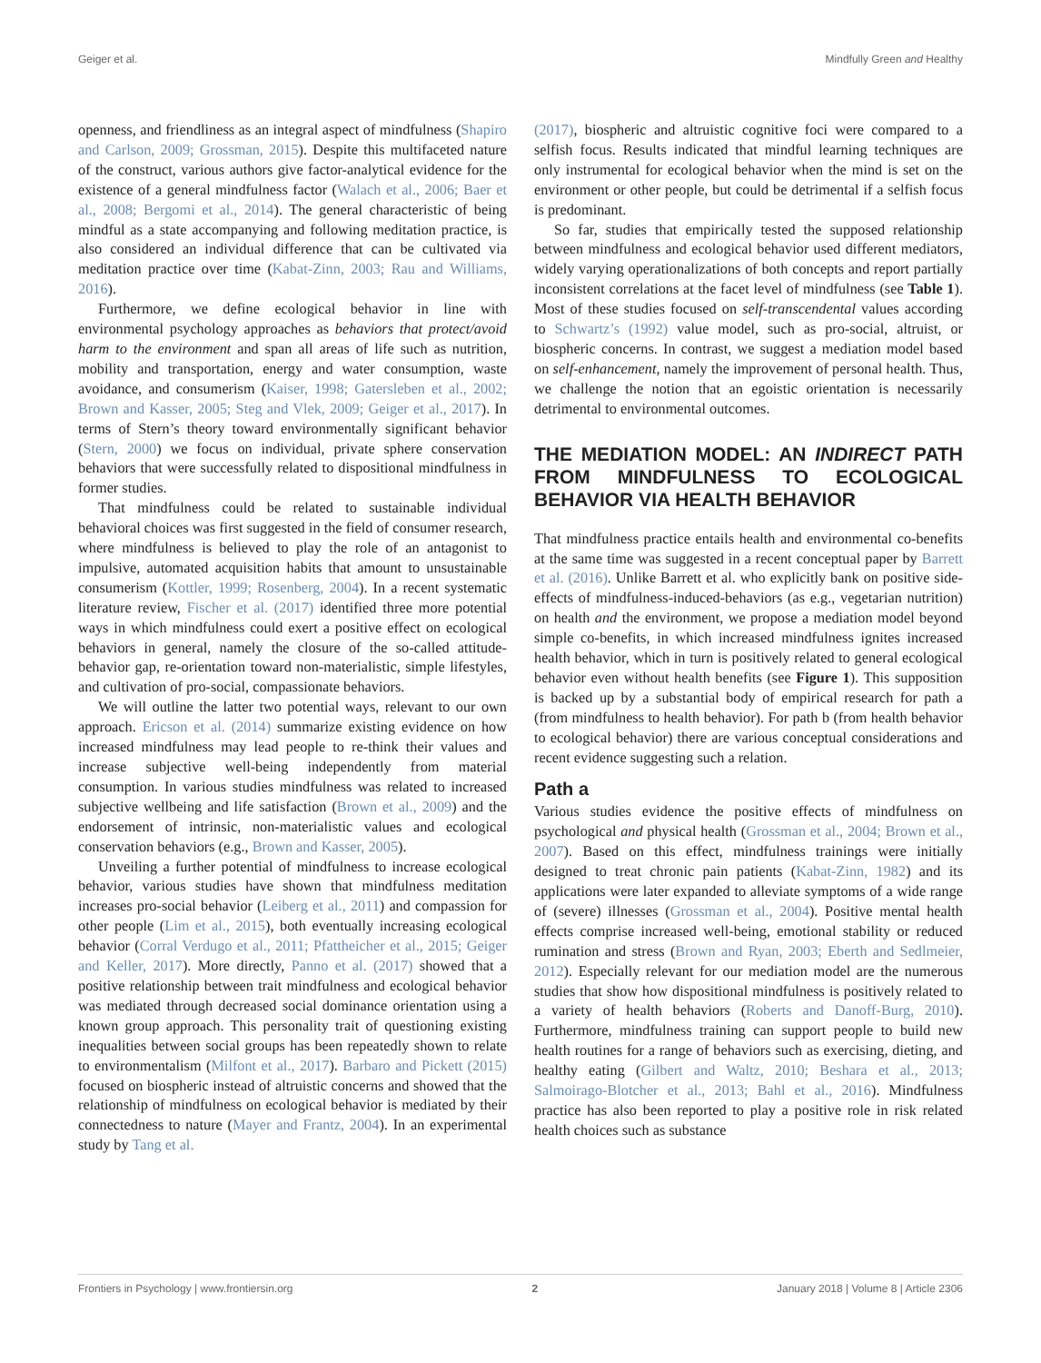Geiger et al. Mindfully Green and Healthy
openness, and friendliness as an integral aspect of mindfulness (Shapiro and Carlson, 2009; Grossman, 2015). Despite this multifaceted nature of the construct, various authors give factor-analytical evidence for the existence of a general mindfulness factor (Walach et al., 2006; Baer et al., 2008; Bergomi et al., 2014). The general characteristic of being mindful as a state accompanying and following meditation practice, is also considered an individual difference that can be cultivated via meditation practice over time (Kabat-Zinn, 2003; Rau and Williams, 2016).
Furthermore, we define ecological behavior in line with environmental psychology approaches as behaviors that protect/avoid harm to the environment and span all areas of life such as nutrition, mobility and transportation, energy and water consumption, waste avoidance, and consumerism (Kaiser, 1998; Gatersleben et al., 2002; Brown and Kasser, 2005; Steg and Vlek, 2009; Geiger et al., 2017). In terms of Stern’s theory toward environmentally significant behavior (Stern, 2000) we focus on individual, private sphere conservation behaviors that were successfully related to dispositional mindfulness in former studies.
That mindfulness could be related to sustainable individual behavioral choices was first suggested in the field of consumer research, where mindfulness is believed to play the role of an antagonist to impulsive, automated acquisition habits that amount to unsustainable consumerism (Kottler, 1999; Rosenberg, 2004). In a recent systematic literature review, Fischer et al. (2017) identified three more potential ways in which mindfulness could exert a positive effect on ecological behaviors in general, namely the closure of the so-called attitude-behavior gap, re-orientation toward non-materialistic, simple lifestyles, and cultivation of pro-social, compassionate behaviors.
We will outline the latter two potential ways, relevant to our own approach. Ericson et al. (2014) summarize existing evidence on how increased mindfulness may lead people to re-think their values and increase subjective well-being independently from material consumption. In various studies mindfulness was related to increased subjective wellbeing and life satisfaction (Brown et al., 2009) and the endorsement of intrinsic, non-materialistic values and ecological conservation behaviors (e.g., Brown and Kasser, 2005).
Unveiling a further potential of mindfulness to increase ecological behavior, various studies have shown that mindfulness meditation increases pro-social behavior (Leiberg et al., 2011) and compassion for other people (Lim et al., 2015), both eventually increasing ecological behavior (Corral Verdugo et al., 2011; Pfattheicher et al., 2015; Geiger and Keller, 2017). More directly, Panno et al. (2017) showed that a positive relationship between trait mindfulness and ecological behavior was mediated through decreased social dominance orientation using a known group approach. This personality trait of questioning existing inequalities between social groups has been repeatedly shown to relate to environmentalism (Milfont et al., 2017). Barbaro and Pickett (2015) focused on biospheric instead of altruistic concerns and showed that the relationship of mindfulness on ecological behavior is mediated by their connectedness to nature (Mayer and Frantz, 2004). In an experimental study by Tang et al.
(2017), biospheric and altruistic cognitive foci were compared to a selfish focus. Results indicated that mindful learning techniques are only instrumental for ecological behavior when the mind is set on the environment or other people, but could be detrimental if a selfish focus is predominant.
So far, studies that empirically tested the supposed relationship between mindfulness and ecological behavior used different mediators, widely varying operationalizations of both concepts and report partially inconsistent correlations at the facet level of mindfulness (see Table 1). Most of these studies focused on self-transcendental values according to Schwartz’s (1992) value model, such as pro-social, altruist, or biospheric concerns. In contrast, we suggest a mediation model based on self-enhancement, namely the improvement of personal health. Thus, we challenge the notion that an egoistic orientation is necessarily detrimental to environmental outcomes.
THE MEDIATION MODEL: AN INDIRECT PATH FROM MINDFULNESS TO ECOLOGICAL BEHAVIOR VIA HEALTH BEHAVIOR
That mindfulness practice entails health and environmental co-benefits at the same time was suggested in a recent conceptual paper by Barrett et al. (2016). Unlike Barrett et al. who explicitly bank on positive side-effects of mindfulness-induced-behaviors (as e.g., vegetarian nutrition) on health and the environment, we propose a mediation model beyond simple co-benefits, in which increased mindfulness ignites increased health behavior, which in turn is positively related to general ecological behavior even without health benefits (see Figure 1). This supposition is backed up by a substantial body of empirical research for path a (from mindfulness to health behavior). For path b (from health behavior to ecological behavior) there are various conceptual considerations and recent evidence suggesting such a relation.
Path a
Various studies evidence the positive effects of mindfulness on psychological and physical health (Grossman et al., 2004; Brown et al., 2007). Based on this effect, mindfulness trainings were initially designed to treat chronic pain patients (Kabat-Zinn, 1982) and its applications were later expanded to alleviate symptoms of a wide range of (severe) illnesses (Grossman et al., 2004). Positive mental health effects comprise increased well-being, emotional stability or reduced rumination and stress (Brown and Ryan, 2003; Eberth and Sedlmeier, 2012). Especially relevant for our mediation model are the numerous studies that show how dispositional mindfulness is positively related to a variety of health behaviors (Roberts and Danoff-Burg, 2010). Furthermore, mindfulness training can support people to build new health routines for a range of behaviors such as exercising, dieting, and healthy eating (Gilbert and Waltz, 2010; Beshara et al., 2013; Salmoirago-Blotcher et al., 2013; Bahl et al., 2016). Mindfulness practice has also been reported to play a positive role in risk related health choices such as substance
Frontiers in Psychology | www.frontiersin.org 2 January 2018 | Volume 8 | Article 2306